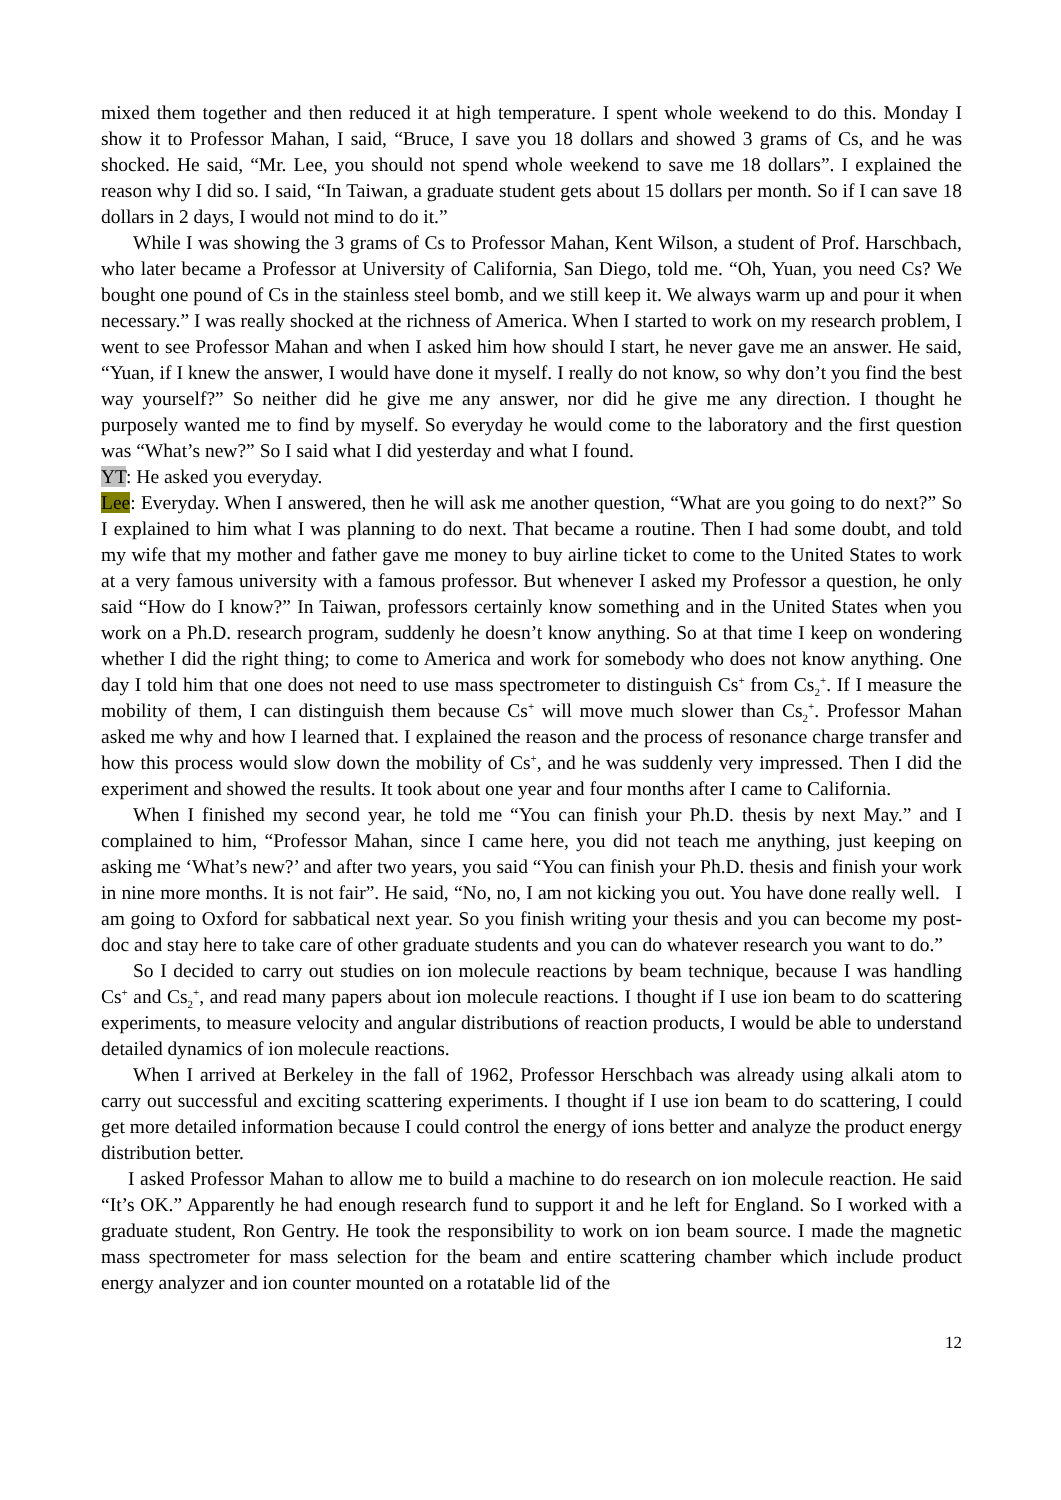mixed them together and then reduced it at high temperature. I spent whole weekend to do this. Monday I show it to Professor Mahan, I said, “Bruce, I save you 18 dollars and showed 3 grams of Cs, and he was shocked. He said, “Mr. Lee, you should not spend whole weekend to save me 18 dollars”. I explained the reason why I did so. I said, “In Taiwan, a graduate student gets about 15 dollars per month. So if I can save 18 dollars in 2 days, I would not mind to do it.”
While I was showing the 3 grams of Cs to Professor Mahan, Kent Wilson, a student of Prof. Harschbach, who later became a Professor at University of California, San Diego, told me. “Oh, Yuan, you need Cs? We bought one pound of Cs in the stainless steel bomb, and we still keep it. We always warm up and pour it when necessary.” I was really shocked at the richness of America. When I started to work on my research problem, I went to see Professor Mahan and when I asked him how should I start, he never gave me an answer. He said, “Yuan, if I knew the answer, I would have done it myself. I really do not know, so why don’t you find the best way yourself?” So neither did he give me any answer, nor did he give me any direction. I thought he purposely wanted me to find by myself. So everyday he would come to the laboratory and the first question was “What’s new?” So I said what I did yesterday and what I found.
YT: He asked you everyday.
Lee: Everyday. When I answered, then he will ask me another question, “What are you going to do next?” So I explained to him what I was planning to do next. That became a routine. Then I had some doubt, and told my wife that my mother and father gave me money to buy airline ticket to come to the United States to work at a very famous university with a famous professor. But whenever I asked my Professor a question, he only said “How do I know?” In Taiwan, professors certainly know something and in the United States when you work on a Ph.D. research program, suddenly he doesn’t know anything. So at that time I keep on wondering whether I did the right thing; to come to America and work for somebody who does not know anything. One day I told him that one does not need to use mass spectrometer to distinguish Cs<sup>+</sup> from Cs<sub>2</sub><sup>+</sup>. If I measure the mobility of them, I can distinguish them because Cs<sup>+</sup> will move much slower than Cs<sub>2</sub><sup>+</sup>. Professor Mahan asked me why and how I learned that. I explained the reason and the process of resonance charge transfer and how this process would slow down the mobility of Cs<sup>+</sup>, and he was suddenly very impressed. Then I did the experiment and showed the results. It took about one year and four months after I came to California.
When I finished my second year, he told me “You can finish your Ph.D. thesis by next May.” and I complained to him, “Professor Mahan, since I came here, you did not teach me anything, just keeping on asking me ‘What’s new?’ and after two years, you said “You can finish your Ph.D. thesis and finish your work in nine more months. It is not fair”. He said, “No, no, I am not kicking you out. You have done really well. I am going to Oxford for sabbatical next year. So you finish writing your thesis and you can become my post-doc and stay here to take care of other graduate students and you can do whatever research you want to do.”
So I decided to carry out studies on ion molecule reactions by beam technique, because I was handling Cs<sup>+</sup> and Cs<sub>2</sub><sup>+</sup>, and read many papers about ion molecule reactions. I thought if I use ion beam to do scattering experiments, to measure velocity and angular distributions of reaction products, I would be able to understand detailed dynamics of ion molecule reactions.
When I arrived at Berkeley in the fall of 1962, Professor Herschbach was already using alkali atom to carry out successful and exciting scattering experiments. I thought if I use ion beam to do scattering, I could get more detailed information because I could control the energy of ions better and analyze the product energy distribution better.
I asked Professor Mahan to allow me to build a machine to do research on ion molecule reaction. He said “It’s OK.” Apparently he had enough research fund to support it and he left for England. So I worked with a graduate student, Ron Gentry. He took the responsibility to work on ion beam source. I made the magnetic mass spectrometer for mass selection for the beam and entire scattering chamber which include product energy analyzer and ion counter mounted on a rotatable lid of the
12